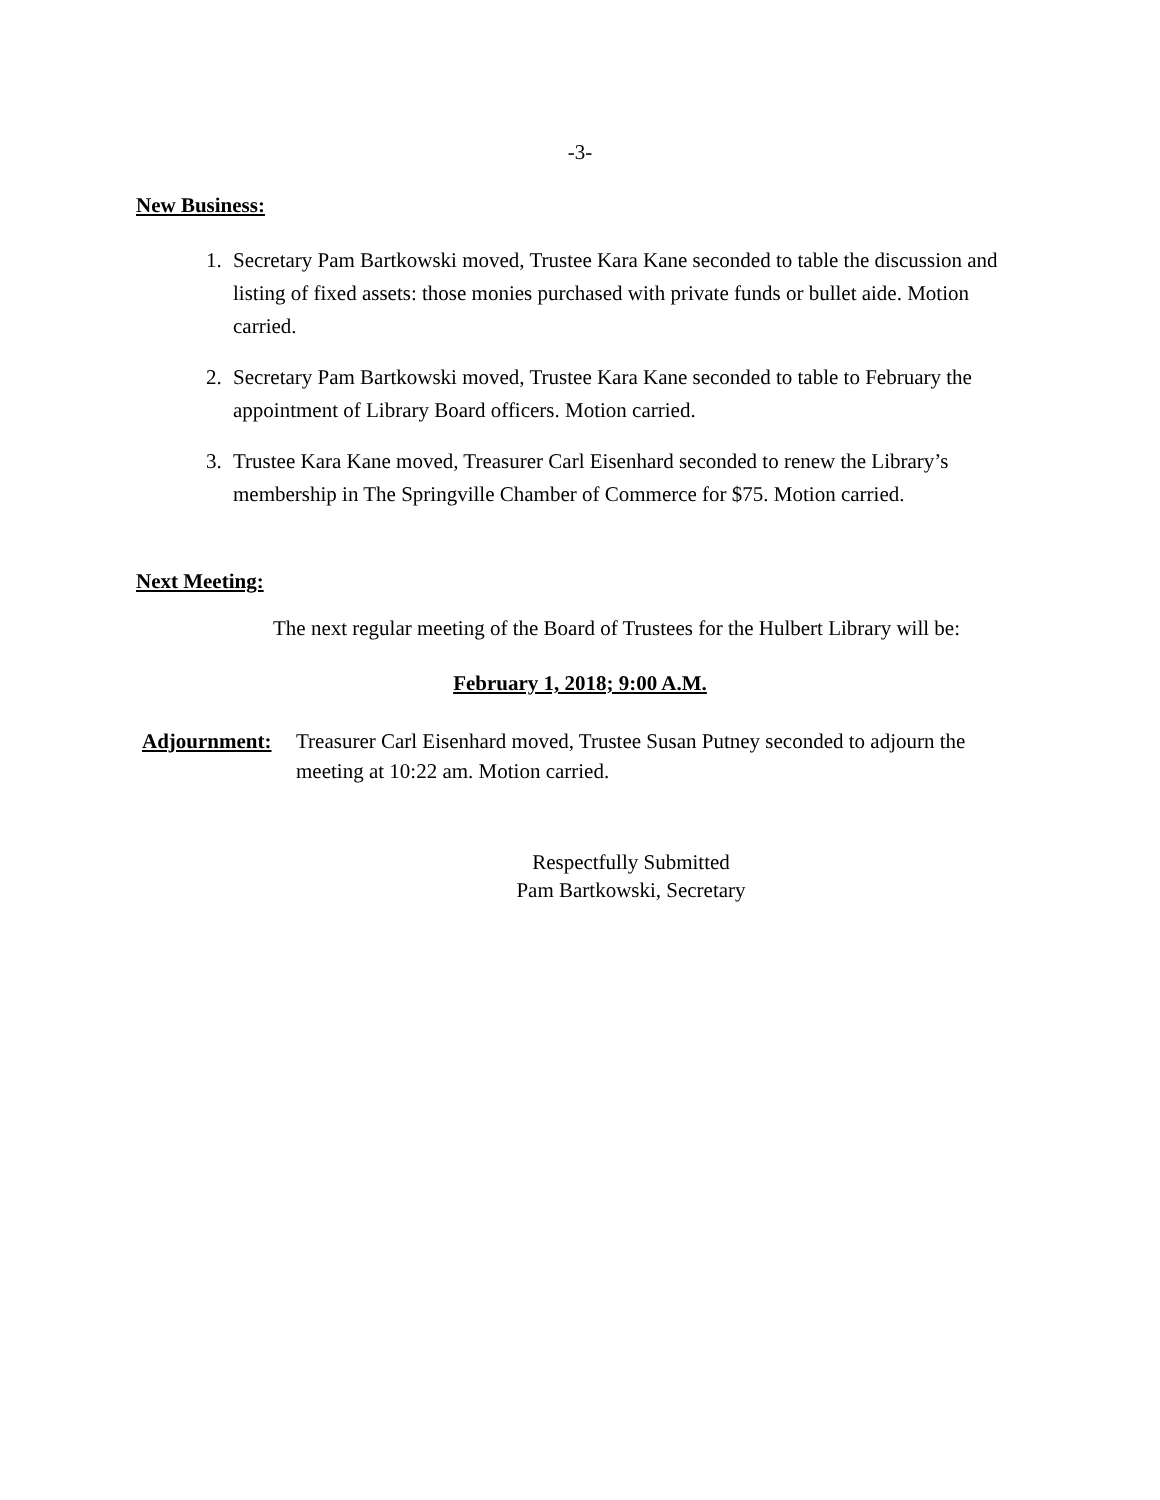-3-
New Business:
1. Secretary Pam Bartkowski moved, Trustee Kara Kane seconded to table the discussion and listing of fixed assets: those monies purchased with private funds or bullet aide. Motion carried.
2. Secretary Pam Bartkowski moved, Trustee Kara Kane seconded to table to February the appointment of Library Board officers. Motion carried.
3. Trustee Kara Kane moved, Treasurer Carl Eisenhard seconded to renew the Library’s membership in The Springville Chamber of Commerce for $75. Motion carried.
Next Meeting:
The next regular meeting of the Board of Trustees for the Hulbert Library will be:
February 1, 2018; 9:00 A.M.
Adjournment: Treasurer Carl Eisenhard moved, Trustee Susan Putney seconded to adjourn the meeting at 10:22 am. Motion carried.
Respectfully Submitted
Pam Bartkowski, Secretary